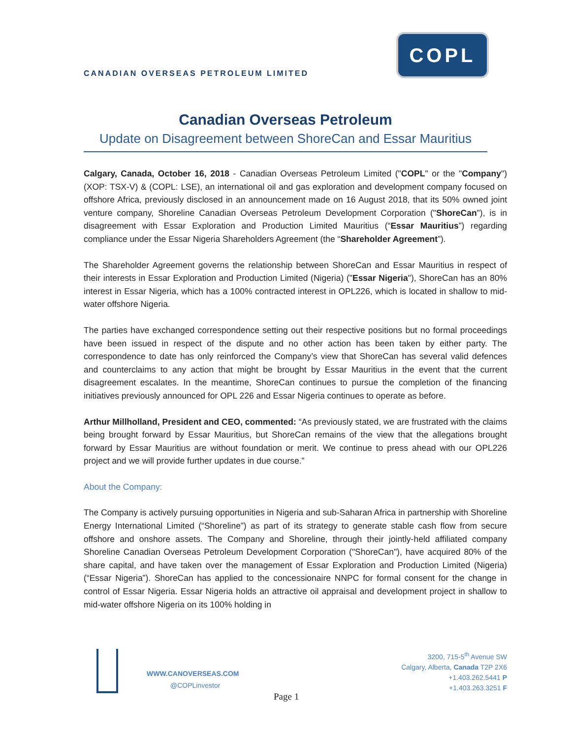CANADIAN OVERSEAS PETROLEUM LIMITED
COPL
Canadian Overseas Petroleum
Update on Disagreement between ShoreCan and Essar Mauritius
Calgary, Canada, October 16, 2018 - Canadian Overseas Petroleum Limited ("COPL" or the "Company") (XOP: TSX-V) & (COPL: LSE), an international oil and gas exploration and development company focused on offshore Africa, previously disclosed in an announcement made on 16 August 2018, that its 50% owned joint venture company, Shoreline Canadian Overseas Petroleum Development Corporation ("ShoreCan"), is in disagreement with Essar Exploration and Production Limited Mauritius (“Essar Mauritius”) regarding compliance under the Essar Nigeria Shareholders Agreement (the “Shareholder Agreement”).
The Shareholder Agreement governs the relationship between ShoreCan and Essar Mauritius in respect of their interests in Essar Exploration and Production Limited (Nigeria) ("Essar Nigeria"), ShoreCan has an 80% interest in Essar Nigeria, which has a 100% contracted interest in OPL226, which is located in shallow to mid-water offshore Nigeria.
The parties have exchanged correspondence setting out their respective positions but no formal proceedings have been issued in respect of the dispute and no other action has been taken by either party. The correspondence to date has only reinforced the Company’s view that ShoreCan has several valid defences and counterclaims to any action that might be brought by Essar Mauritius in the event that the current disagreement escalates. In the meantime, ShoreCan continues to pursue the completion of the financing initiatives previously announced for OPL 226 and Essar Nigeria continues to operate as before.
Arthur Millholland, President and CEO, commented: “As previously stated, we are frustrated with the claims being brought forward by Essar Mauritius, but ShoreCan remains of the view that the allegations brought forward by Essar Mauritius are without foundation or merit. We continue to press ahead with our OPL226 project and we will provide further updates in due course.”
About the Company:
The Company is actively pursuing opportunities in Nigeria and sub-Saharan Africa in partnership with Shoreline Energy International Limited (“Shoreline”) as part of its strategy to generate stable cash flow from secure offshore and onshore assets. The Company and Shoreline, through their jointly-held affiliated company Shoreline Canadian Overseas Petroleum Development Corporation ("ShoreCan"), have acquired 80% of the share capital, and have taken over the management of Essar Exploration and Production Limited (Nigeria) (“Essar Nigeria”). ShoreCan has applied to the concessionaire NNPC for formal consent for the change in control of Essar Nigeria. Essar Nigeria holds an attractive oil appraisal and development project in shallow to mid-water offshore Nigeria on its 100% holding in
WWW.CANOVERSEAS.COM
@COPLinvestor
3200, 715-5<sup>th</sup> Avenue SW
Calgary, Alberta, Canada T2P 2X6
+1.403.262.5441 P
+1.403.263.3251 F
Page 1